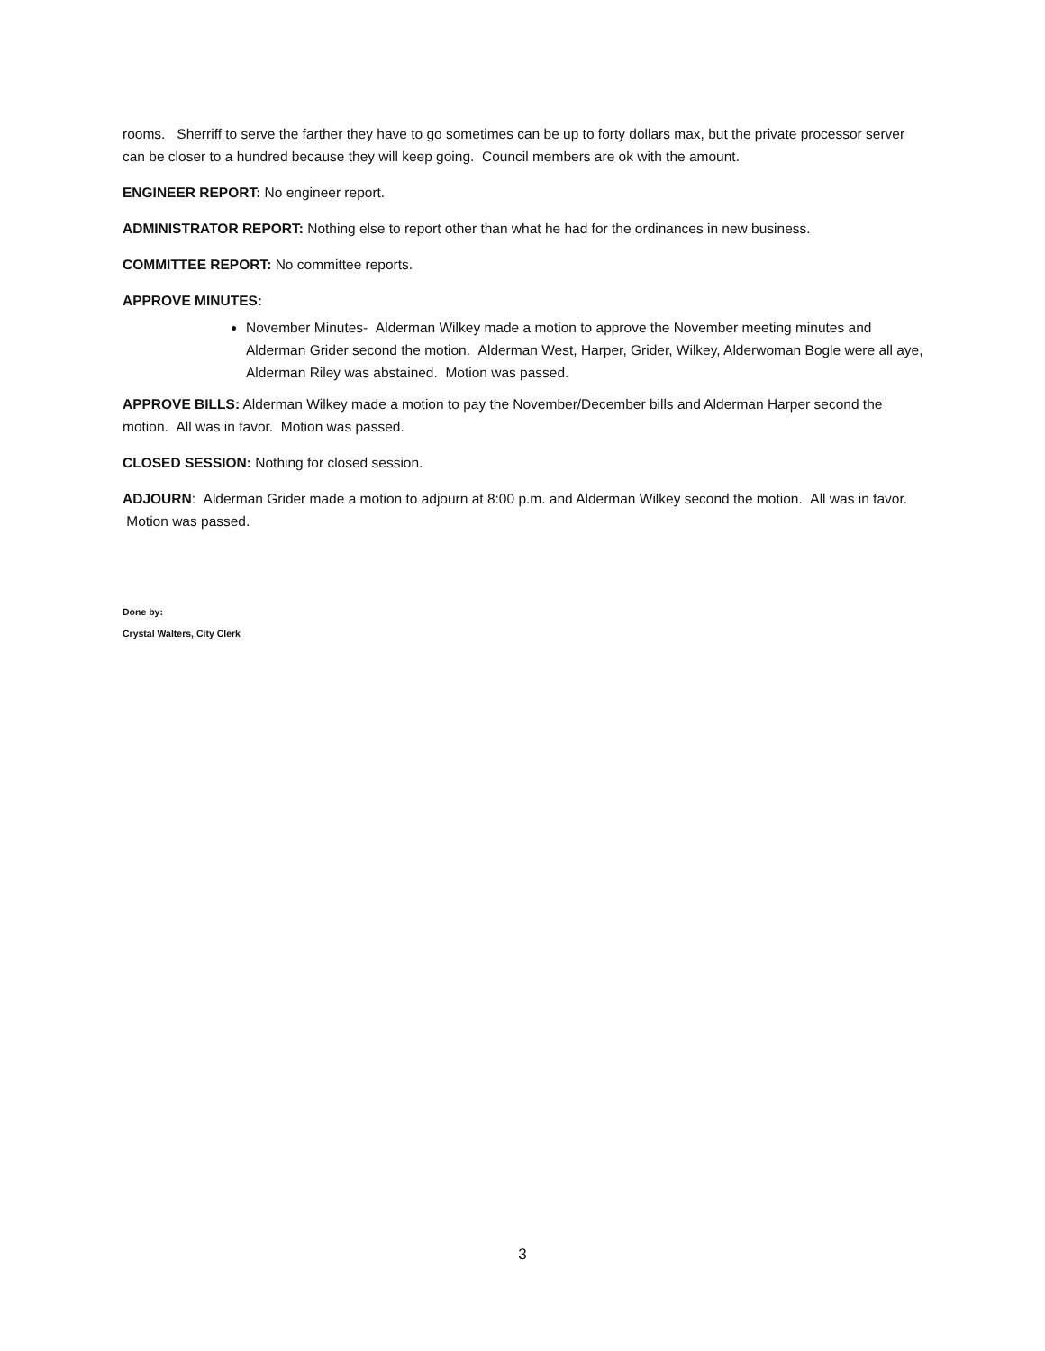rooms. Sherriff to serve the farther they have to go sometimes can be up to forty dollars max, but the private processor server can be closer to a hundred because they will keep going. Council members are ok with the amount.
ENGINEER REPORT: No engineer report.
ADMINISTRATOR REPORT: Nothing else to report other than what he had for the ordinances in new business.
COMMITTEE REPORT: No committee reports.
APPROVE MINUTES:
November Minutes- Alderman Wilkey made a motion to approve the November meeting minutes and Alderman Grider second the motion. Alderman West, Harper, Grider, Wilkey, Alderwoman Bogle were all aye, Alderman Riley was abstained. Motion was passed.
APPROVE BILLS: Alderman Wilkey made a motion to pay the November/December bills and Alderman Harper second the motion. All was in favor. Motion was passed.
CLOSED SESSION: Nothing for closed session.
ADJOURN: Alderman Grider made a motion to adjourn at 8:00 p.m. and Alderman Wilkey second the motion. All was in favor. Motion was passed.
Done by:
Crystal Walters, City Clerk
3